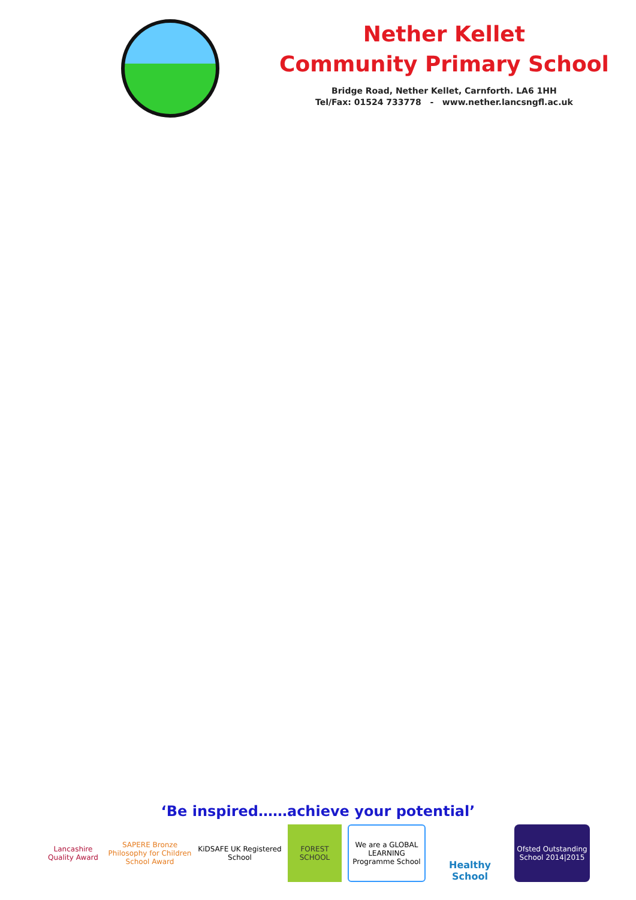Nether Kellet
Community Primary School
Bridge Road, Nether Kellet, Carnforth. LA6 1HH
Tel/Fax: 01524 733778 - www.nether.lancsngfl.ac.uk
‘Be inspired……achieve your potential’
Lancashire Quality Award
SAPERE Bronze Philosophy for Children School Award
KiDSAFE UK Registered School
FOREST SCHOOL
We are a GLOBAL LEARNING Programme School
Healthy School
Ofsted Outstanding School 2014|2015